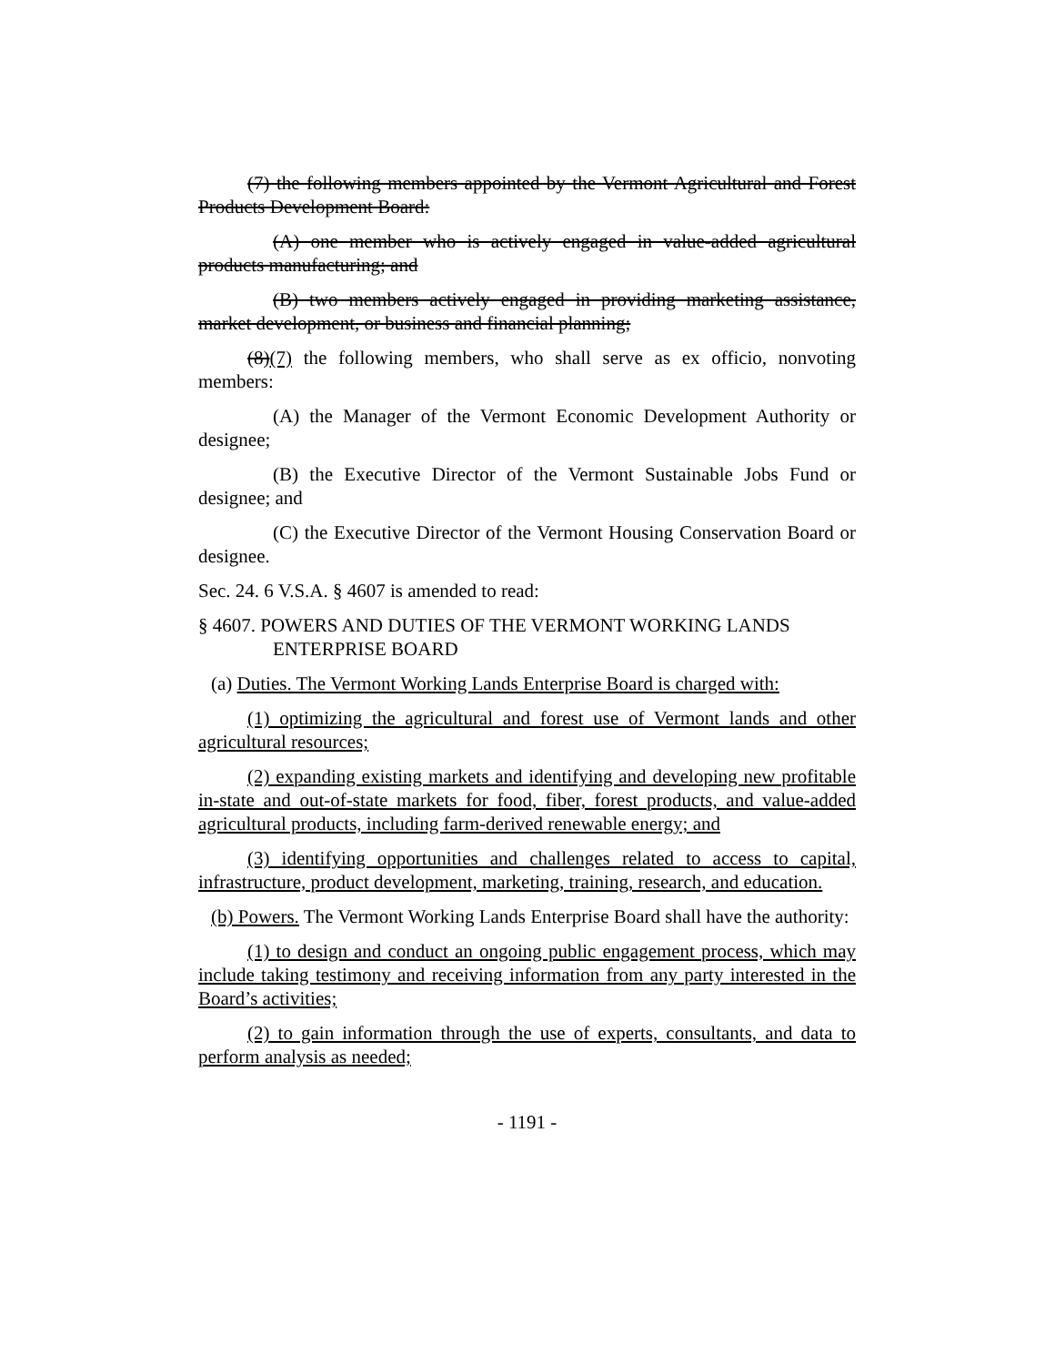(7) the following members appointed by the Vermont Agricultural and Forest Products Development Board:
(A) one member who is actively engaged in value-added agricultural products manufacturing; and
(B) two members actively engaged in providing marketing assistance, market development, or business and financial planning;
(8)(7) the following members, who shall serve as ex officio, nonvoting members:
(A) the Manager of the Vermont Economic Development Authority or designee;
(B) the Executive Director of the Vermont Sustainable Jobs Fund or designee; and
(C) the Executive Director of the Vermont Housing Conservation Board or designee.
Sec. 24. 6 V.S.A. § 4607 is amended to read:
§ 4607. POWERS AND DUTIES OF THE VERMONT WORKING LANDS ENTERPRISE BOARD
(a) Duties. The Vermont Working Lands Enterprise Board is charged with:
(1) optimizing the agricultural and forest use of Vermont lands and other agricultural resources;
(2) expanding existing markets and identifying and developing new profitable in-state and out-of-state markets for food, fiber, forest products, and value-added agricultural products, including farm-derived renewable energy; and
(3) identifying opportunities and challenges related to access to capital, infrastructure, product development, marketing, training, research, and education.
(b) Powers. The Vermont Working Lands Enterprise Board shall have the authority:
(1) to design and conduct an ongoing public engagement process, which may include taking testimony and receiving information from any party interested in the Board’s activities;
(2) to gain information through the use of experts, consultants, and data to perform analysis as needed;
- 1191 -